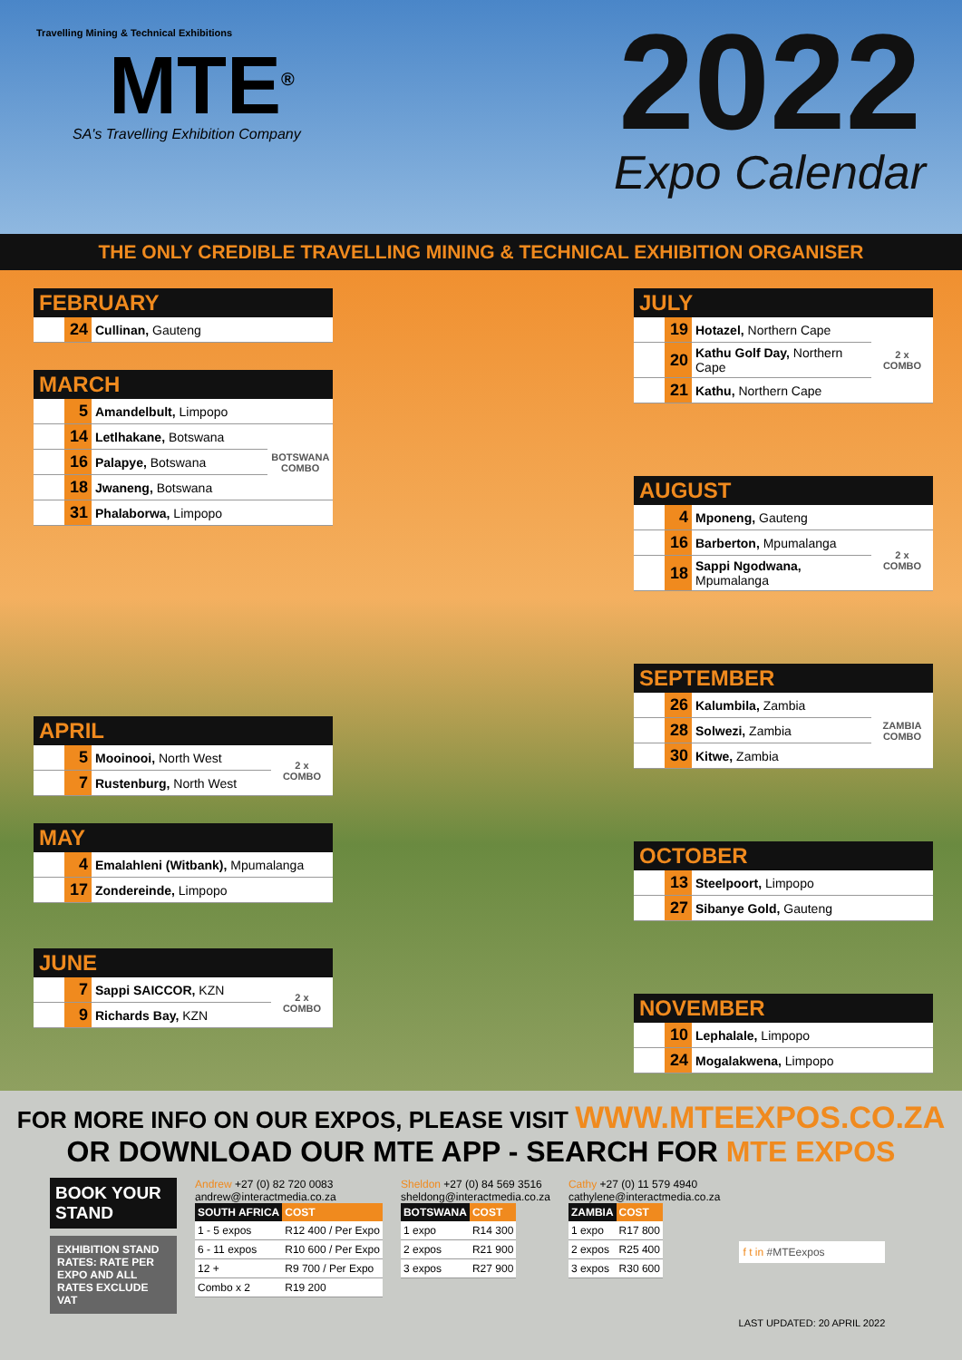Travelling Mining & Technical Exhibitions
MTE<sup>®</sup>
SA's Travelling Exhibition Company
2022
Expo Calendar
THE ONLY CREDIBLE TRAVELLING MINING & TECHNICAL EXHIBITION ORGANISER
FEBRUARY
| | 24 | Cullinan, Gauteng |
MARCH
| | 5 | Amandelbult, Limpopo | |
| | 14 | Letlhakane, Botswana | BOTSWANA COMBO |
| | 16 | Palapye, Botswana | |
| | 18 | Jwaneng, Botswana | |
| | 31 | Phalaborwa, Limpopo | |
APRIL
| | 5 | Mooinooi, North West | 2 x COMBO |
| | 7 | Rustenburg, North West | |
MAY
| | 4 | Emalahleni (Witbank), Mpumalanga |
| | 17 | Zondereinde, Limpopo |
JUNE
| | 7 | Sappi SAICCOR, KZN | 2 x COMBO |
| | 9 | Richards Bay, KZN | |
JULY
| | 19 | Hotazel, Northern Cape | 2 x COMBO |
| | 20 | Kathu Golf Day, Northern Cape | |
| | 21 | Kathu, Northern Cape | |
AUGUST
| | 4 | Mponeng, Gauteng | |
| | 16 | Barberton, Mpumalanga | 2 x COMBO |
| | 18 | Sappi Ngodwana, Mpumalanga | |
SEPTEMBER
| | 26 | Kalumbila, Zambia | ZAMBIA COMBO |
| | 28 | Solwezi, Zambia | |
| | 30 | Kitwe, Zambia | |
OCTOBER
| | 13 | Steelpoort, Limpopo |
| | 27 | Sibanye Gold, Gauteng |
NOVEMBER
| | 10 | Lephalale, Limpopo |
| | 24 | Mogalakwena, Limpopo |
FOR MORE INFO ON OUR EXPOS, PLEASE VISIT WWW.MTEEXPOS.CO.ZA
OR DOWNLOAD OUR MTE APP - SEARCH FOR MTE EXPOS
BOOK YOUR STAND
EXHIBITION STAND RATES: RATE PER EXPO AND ALL RATES EXCLUDE VAT
Andrew +27 (0) 82 720 0083
andrew@interactmedia.co.za
| SOUTH AFRICA | COST |
| --- | --- |
| 1 - 5 expos | R12 400 / Per Expo |
| 6 - 11 expos | R10 600 / Per Expo |
| 12 + | R9 700 / Per Expo |
| Combo x 2 | R19 200 |
Sheldon +27 (0) 84 569 3516
sheldong@interactmedia.co.za
| BOTSWANA | COST |
| --- | --- |
| 1 expo | R14 300 |
| 2 expos | R21 900 |
| 3 expos | R27 900 |
Cathy +27 (0) 11 579 4940
cathylene@interactmedia.co.za
| ZAMBIA | COST |
| --- | --- |
| 1 expo | R17 800 |
| 2 expos | R25 400 |
| 3 expos | R30 600 |
f t in #MTEexpos
LAST UPDATED: 20 APRIL 2022